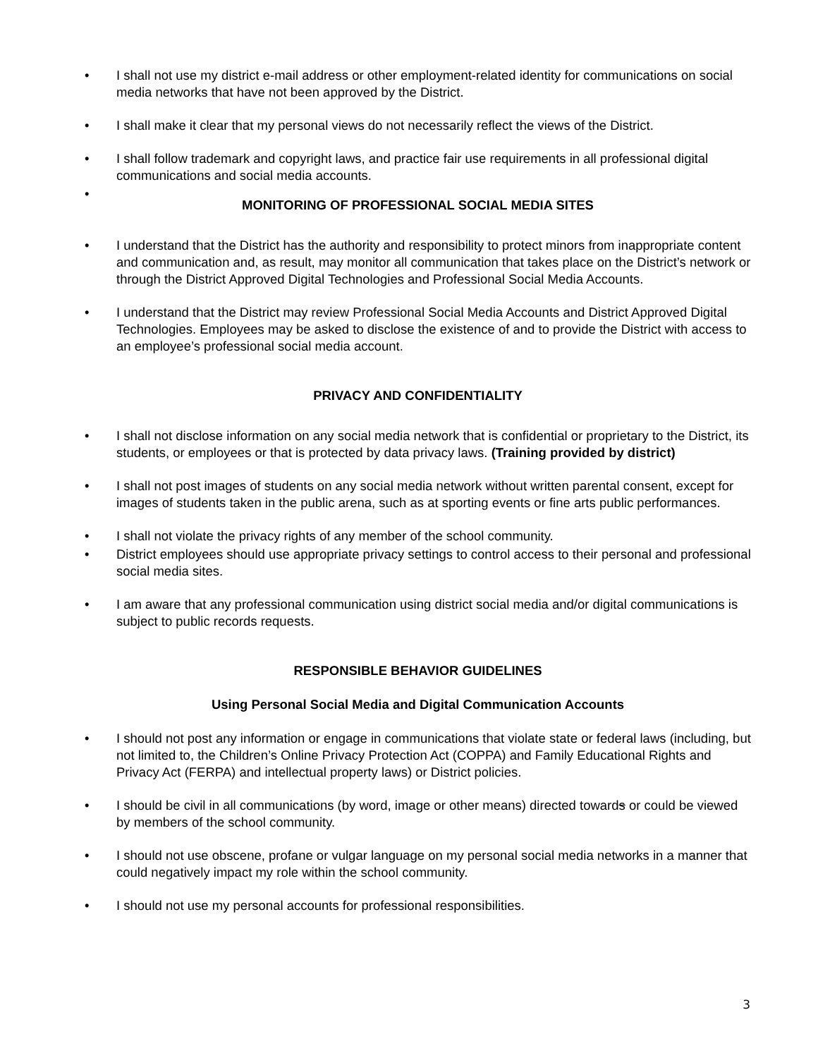• I shall not use my district e-mail address or other employment-related identity for communications on social media networks that have not been approved by the District.
• I shall make it clear that my personal views do not necessarily reflect the views of the District.
• I shall follow trademark and copyright laws, and practice fair use requirements in all professional digital communications and social media accounts.
•
MONITORING OF PROFESSIONAL SOCIAL MEDIA SITES
• I understand that the District has the authority and responsibility to protect minors from inappropriate content and communication and, as result, may monitor all communication that takes place on the District’s network or through the District Approved Digital Technologies and Professional Social Media Accounts.
• I understand that the District may review Professional Social Media Accounts and District Approved Digital Technologies. Employees may be asked to disclose the existence of and to provide the District with access to an employee’s professional social media account.
PRIVACY AND CONFIDENTIALITY
• I shall not disclose information on any social media network that is confidential or proprietary to the District, its students, or employees or that is protected by data privacy laws. (Training provided by district)
• I shall not post images of students on any social media network without written parental consent, except for images of students taken in the public arena, such as at sporting events or fine arts public performances.
• I shall not violate the privacy rights of any member of the school community.
• District employees should use appropriate privacy settings to control access to their personal and professional social media sites.
• I am aware that any professional communication using district social media and/or digital communications is subject to public records requests.
RESPONSIBLE BEHAVIOR GUIDELINES
Using Personal Social Media and Digital Communication Accounts
• I should not post any information or engage in communications that violate state or federal laws (including, but not limited to, the Children’s Online Privacy Protection Act (COPPA) and Family Educational Rights and Privacy Act (FERPA) and intellectual property laws) or District policies.
• I should be civil in all communications (by word, image or other means) directed towards or could be viewed by members of the school community.
• I should not use obscene, profane or vulgar language on my personal social media networks in a manner that could negatively impact my role within the school community.
• I should not use my personal accounts for professional responsibilities.
3